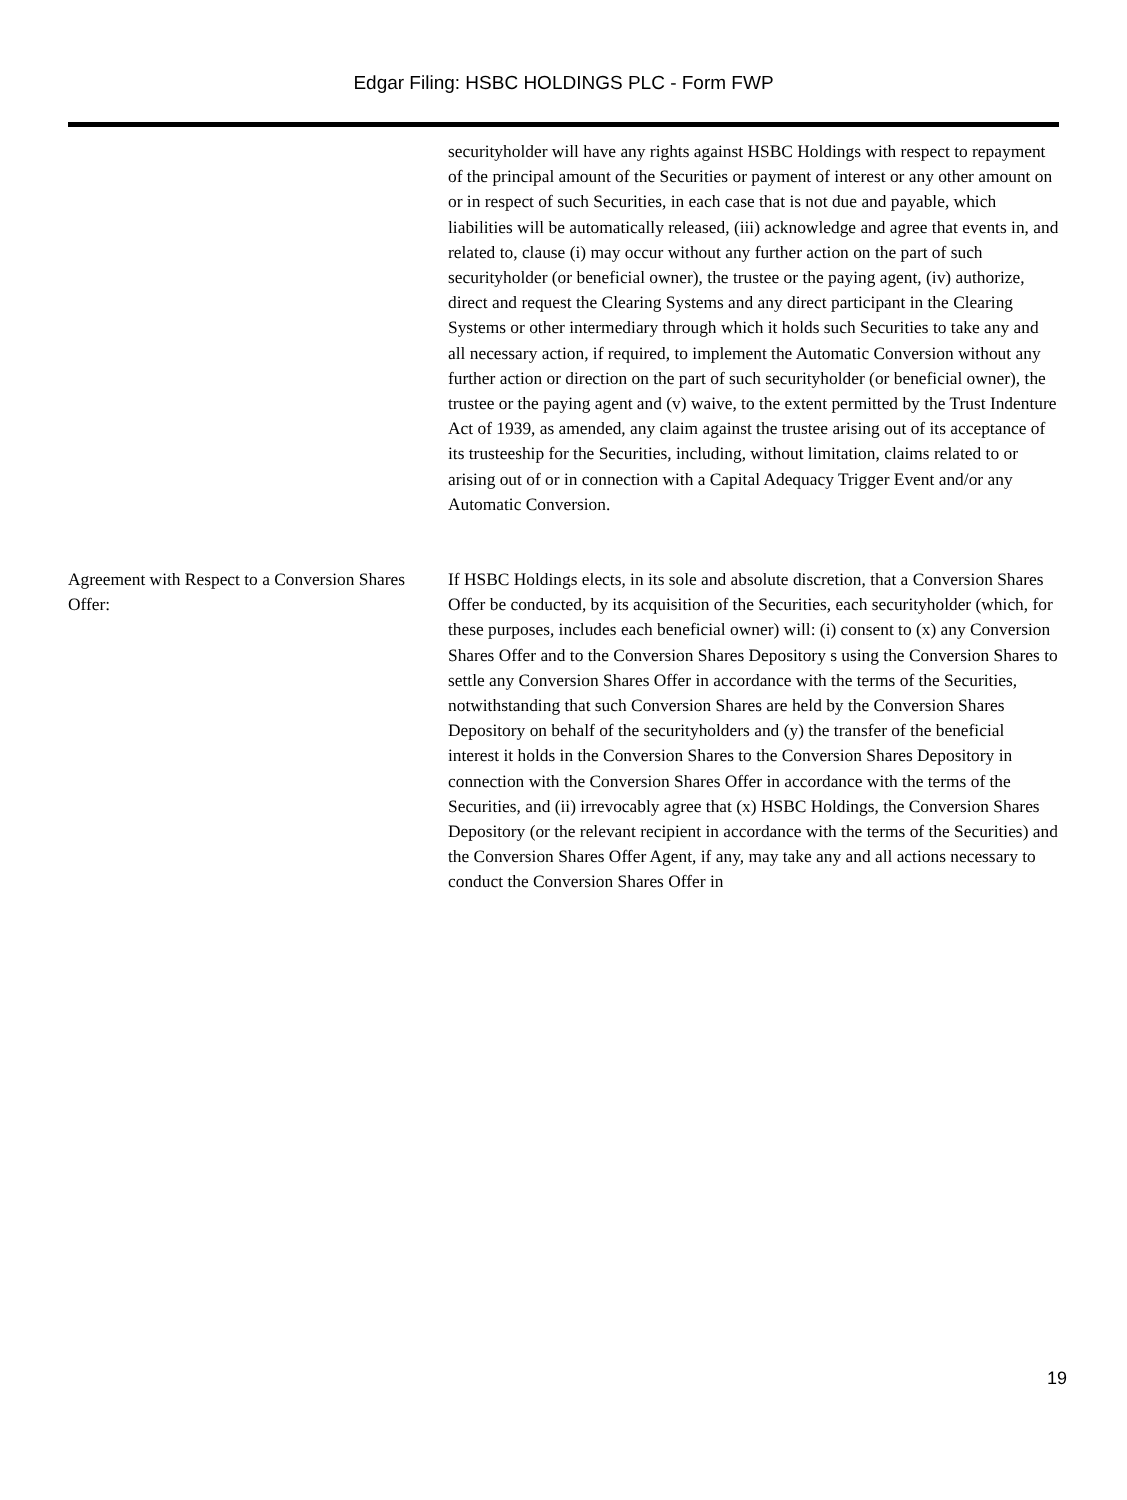Edgar Filing: HSBC HOLDINGS PLC - Form FWP
| | securityholder will have any rights against HSBC Holdings with respect to repayment of the principal amount of the Securities or payment of interest or any other amount on or in respect of such Securities, in each case that is not due and payable, which liabilities will be automatically released, (iii) acknowledge and agree that events in, and related to, clause (i) may occur without any further action on the part of such securityholder (or beneficial owner), the trustee or the paying agent, (iv) authorize, direct and request the Clearing Systems and any direct participant in the Clearing Systems or other intermediary through which it holds such Securities to take any and all necessary action, if required, to implement the Automatic Conversion without any further action or direction on the part of such securityholder (or beneficial owner), the trustee or the paying agent and (v) waive, to the extent permitted by the Trust Indenture Act of 1939, as amended, any claim against the trustee arising out of its acceptance of its trusteeship for the Securities, including, without limitation, claims related to or arising out of or in connection with a Capital Adequacy Trigger Event and/or any Automatic Conversion. |
| Agreement with Respect to a Conversion Shares Offer: | If HSBC Holdings elects, in its sole and absolute discretion, that a Conversion Shares Offer be conducted, by its acquisition of the Securities, each securityholder (which, for these purposes, includes each beneficial owner) will: (i) consent to (x) any Conversion Shares Offer and to the Conversion Shares Depository s using the Conversion Shares to settle any Conversion Shares Offer in accordance with the terms of the Securities, notwithstanding that such Conversion Shares are held by the Conversion Shares Depository on behalf of the securityholders and (y) the transfer of the beneficial interest it holds in the Conversion Shares to the Conversion Shares Depository in connection with the Conversion Shares Offer in accordance with the terms of the Securities, and (ii) irrevocably agree that (x) HSBC Holdings, the Conversion Shares Depository (or the relevant recipient in accordance with the terms of the Securities) and the Conversion Shares Offer Agent, if any, may take any and all actions necessary to conduct the Conversion Shares Offer in |
19